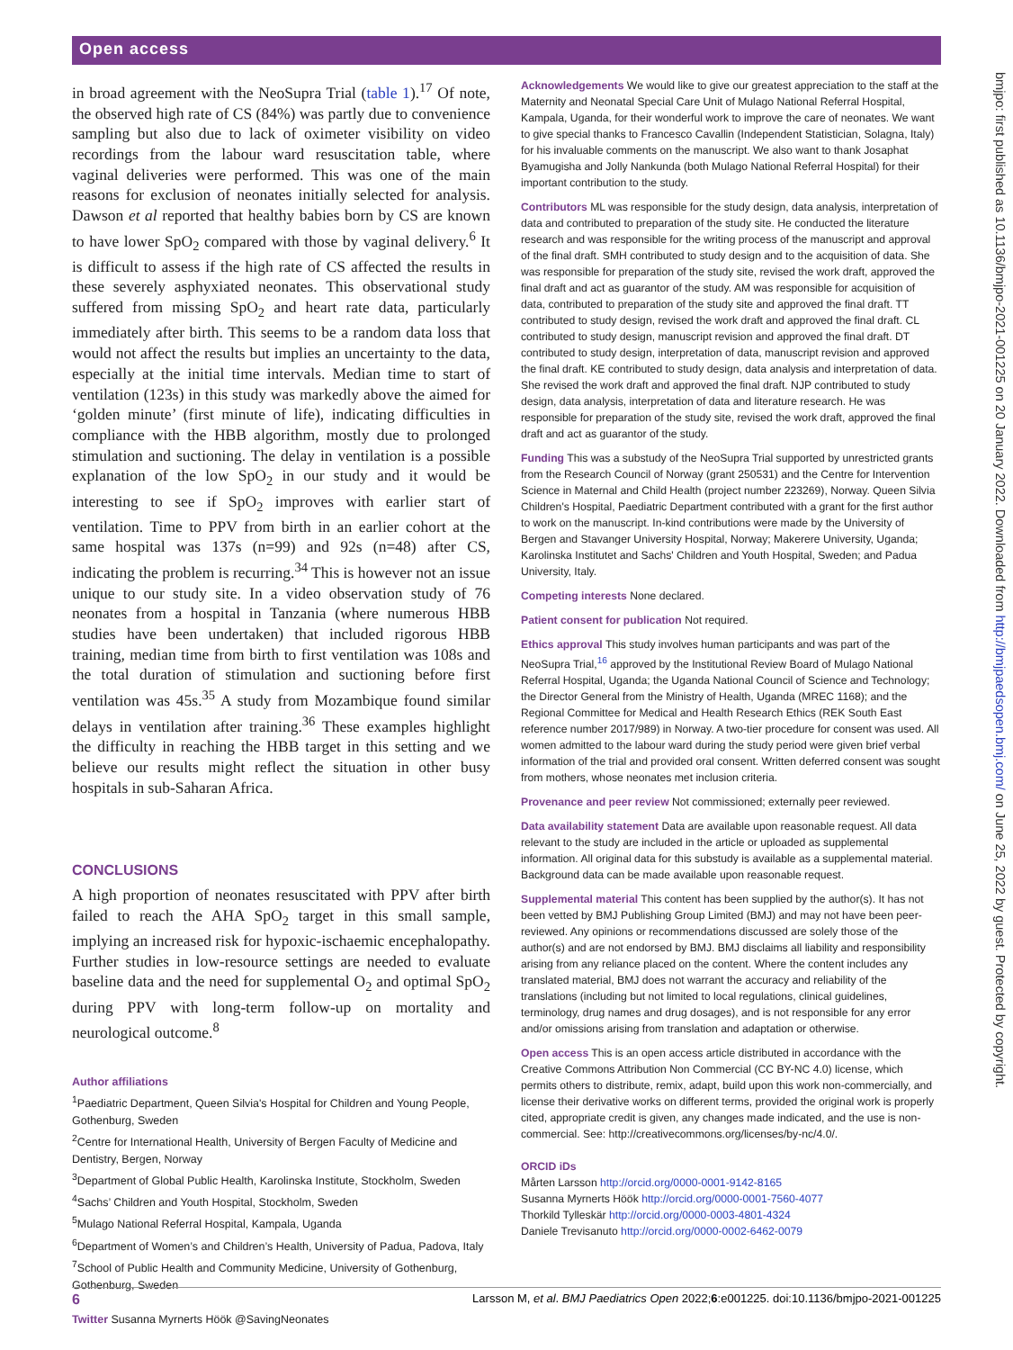Open access
in broad agreement with the NeoSupra Trial (table 1).<sup>17</sup> Of note, the observed high rate of CS (84%) was partly due to convenience sampling but also due to lack of oximeter visibility on video recordings from the labour ward resuscitation table, where vaginal deliveries were performed. This was one of the main reasons for exclusion of neonates initially selected for analysis. Dawson et al reported that healthy babies born by CS are known to have lower SpO<sub>2</sub> compared with those by vaginal delivery.<sup>6</sup> It is difficult to assess if the high rate of CS affected the results in these severely asphyxiated neonates. This observational study suffered from missing SpO<sub>2</sub> and heart rate data, particularly immediately after birth. This seems to be a random data loss that would not affect the results but implies an uncertainty to the data, especially at the initial time intervals. Median time to start of ventilation (123s) in this study was markedly above the aimed for ‘golden minute’ (first minute of life), indicating difficulties in compliance with the HBB algorithm, mostly due to prolonged stimulation and suctioning. The delay in ventilation is a possible explanation of the low SpO<sub>2</sub> in our study and it would be interesting to see if SpO<sub>2</sub> improves with earlier start of ventilation. Time to PPV from birth in an earlier cohort at the same hospital was 137s (n=99) and 92s (n=48) after CS, indicating the problem is recurring.<sup>34</sup> This is however not an issue unique to our study site. In a video observation study of 76 neonates from a hospital in Tanzania (where numerous HBB studies have been undertaken) that included rigorous HBB training, median time from birth to first ventilation was 108s and the total duration of stimulation and suctioning before first ventilation was 45s.<sup>35</sup> A study from Mozambique found similar delays in ventilation after training.<sup>36</sup> These examples highlight the difficulty in reaching the HBB target in this setting and we believe our results might reflect the situation in other busy hospitals in sub-Saharan Africa.
CONCLUSIONS
A high proportion of neonates resuscitated with PPV after birth failed to reach the AHA SpO<sub>2</sub> target in this small sample, implying an increased risk for hypoxic-ischaemic encephalopathy. Further studies in low-resource settings are needed to evaluate baseline data and the need for supplemental O<sub>2</sub> and optimal SpO<sub>2</sub> during PPV with long-term follow-up on mortality and neurological outcome.<sup>8</sup>
Author affiliations
<sup>1</sup> Paediatric Department, Queen Silvia's Hospital for Children and Young People, Gothenburg, Sweden
<sup>2</sup> Centre for International Health, University of Bergen Faculty of Medicine and Dentistry, Bergen, Norway
<sup>3</sup> Department of Global Public Health, Karolinska Institute, Stockholm, Sweden
<sup>4</sup> Sachs’ Children and Youth Hospital, Stockholm, Sweden
<sup>5</sup> Mulago National Referral Hospital, Kampala, Uganda
<sup>6</sup> Department of Women’s and Children’s Health, University of Padua, Padova, Italy
<sup>7</sup> School of Public Health and Community Medicine, University of Gothenburg, Gothenburg, Sweden
Twitter Susanna Myrnerts Höök @SavingNeonates
Acknowledgements We would like to give our greatest appreciation to the staff at the Maternity and Neonatal Special Care Unit of Mulago National Referral Hospital, Kampala, Uganda, for their wonderful work to improve the care of neonates. We want to give special thanks to Francesco Cavallin (Independent Statistician, Solagna, Italy) for his invaluable comments on the manuscript. We also want to thank Josaphat Byamugisha and Jolly Nankunda (both Mulago National Referral Hospital) for their important contribution to the study.
Contributors ML was responsible for the study design, data analysis, interpretation of data and contributed to preparation of the study site. He conducted the literature research and was responsible for the writing process of the manuscript and approval of the final draft. SMH contributed to study design and to the acquisition of data. She was responsible for preparation of the study site, revised the work draft, approved the final draft and act as guarantor of the study. AM was responsible for acquisition of data, contributed to preparation of the study site and approved the final draft. TT contributed to study design, revised the work draft and approved the final draft. CL contributed to study design, manuscript revision and approved the final draft. DT contributed to study design, interpretation of data, manuscript revision and approved the final draft. KE contributed to study design, data analysis and interpretation of data. She revised the work draft and approved the final draft. NJP contributed to study design, data analysis, interpretation of data and literature research. He was responsible for preparation of the study site, revised the work draft, approved the final draft and act as guarantor of the study.
Funding This was a substudy of the NeoSupra Trial supported by unrestricted grants from the Research Council of Norway (grant 250531) and the Centre for Intervention Science in Maternal and Child Health (project number 223269), Norway. Queen Silvia Children's Hospital, Paediatric Department contributed with a grant for the first author to work on the manuscript. In-kind contributions were made by the University of Bergen and Stavanger University Hospital, Norway; Makerere University, Uganda; Karolinska Institutet and Sachs' Children and Youth Hospital, Sweden; and Padua University, Italy.
Competing interests None declared.
Patient consent for publication Not required.
Ethics approval This study involves human participants and was part of the NeoSupra Trial,<sup>16</sup> approved by the Institutional Review Board of Mulago National Referral Hospital, Uganda; the Uganda National Council of Science and Technology; the Director General from the Ministry of Health, Uganda (MREC 1168); and the Regional Committee for Medical and Health Research Ethics (REK South East reference number 2017/989) in Norway. A two-tier procedure for consent was used. All women admitted to the labour ward during the study period were given brief verbal information of the trial and provided oral consent. Written deferred consent was sought from mothers, whose neonates met inclusion criteria.
Provenance and peer review Not commissioned; externally peer reviewed.
Data availability statement Data are available upon reasonable request. All data relevant to the study are included in the article or uploaded as supplemental information. All original data for this substudy is available as a supplemental material. Background data can be made available upon reasonable request.
Supplemental material This content has been supplied by the author(s). It has not been vetted by BMJ Publishing Group Limited (BMJ) and may not have been peer-reviewed. Any opinions or recommendations discussed are solely those of the author(s) and are not endorsed by BMJ. BMJ disclaims all liability and responsibility arising from any reliance placed on the content. Where the content includes any translated material, BMJ does not warrant the accuracy and reliability of the translations (including but not limited to local regulations, clinical guidelines, terminology, drug names and drug dosages), and is not responsible for any error and/or omissions arising from translation and adaptation or otherwise.
Open access This is an open access article distributed in accordance with the Creative Commons Attribution Non Commercial (CC BY-NC 4.0) license, which permits others to distribute, remix, adapt, build upon this work non-commercially, and license their derivative works on different terms, provided the original work is properly cited, appropriate credit is given, any changes made indicated, and the use is non-commercial. See: http://creativecommons.org/licenses/by-nc/4.0/.
ORCID iDs
Mårten Larsson http://orcid.org/0000-0001-9142-8165
Susanna Myrnerts Höök http://orcid.org/0000-0001-7560-4077
Thorkild Tylleskär http://orcid.org/0000-0003-4801-4324
Daniele Trevisanuto http://orcid.org/0000-0002-6462-0079
bmjpo: first published as 10.1136/bmjpo-2021-001225 on 20 January 2022. Downloaded from http://bmjpaedsopen.bmj.com/ on June 25, 2022 by guest. Protected by copyright.
6 Larsson M, et al. BMJ Paediatrics Open 2022;6:e001225. doi:10.1136/bmjpo-2021-001225